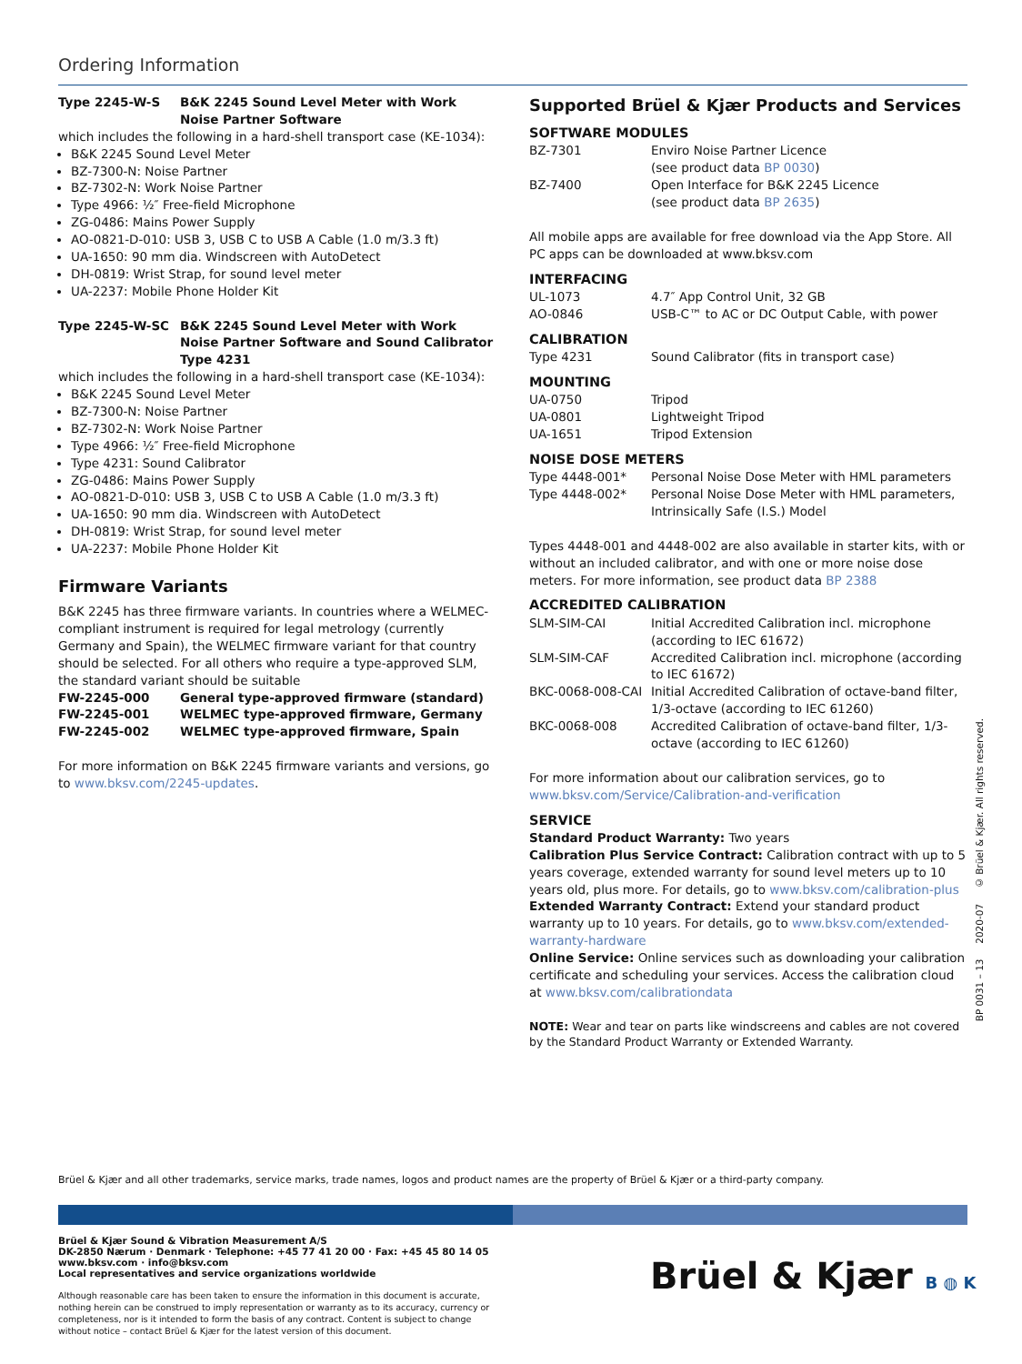Ordering Information
| Type 2245-W-S | B&K 2245 Sound Level Meter with Work Noise Partner Software |
which includes the following in a hard-shell transport case (KE-1034):
B&K 2245 Sound Level Meter
BZ-7300-N: Noise Partner
BZ-7302-N: Work Noise Partner
Type 4966: ½″ Free-field Microphone
ZG-0486: Mains Power Supply
AO-0821-D-010: USB 3, USB C to USB A Cable (1.0 m/3.3 ft)
UA-1650: 90 mm dia. Windscreen with AutoDetect
DH-0819: Wrist Strap, for sound level meter
UA-2237: Mobile Phone Holder Kit
| Type 2245-W-SC | B&K 2245 Sound Level Meter with Work Noise Partner Software and Sound Calibrator Type 4231 |
which includes the following in a hard-shell transport case (KE-1034):
B&K 2245 Sound Level Meter
BZ-7300-N: Noise Partner
BZ-7302-N: Work Noise Partner
Type 4966: ½″ Free-field Microphone
Type 4231: Sound Calibrator
ZG-0486: Mains Power Supply
AO-0821-D-010: USB 3, USB C to USB A Cable (1.0 m/3.3 ft)
UA-1650: 90 mm dia. Windscreen with AutoDetect
DH-0819: Wrist Strap, for sound level meter
UA-2237: Mobile Phone Holder Kit
Firmware Variants
B&K 2245 has three firmware variants. In countries where a WELMEC-compliant instrument is required for legal metrology (currently Germany and Spain), the WELMEC firmware variant for that country should be selected. For all others who require a type-approved SLM, the standard variant should be suitable
| FW-2245-000 | General type-approved firmware (standard) |
| FW-2245-001 | WELMEC type-approved firmware, Germany |
| FW-2245-002 | WELMEC type-approved firmware, Spain |
For more information on B&K 2245 firmware variants and versions, go to www.bksv.com/2245-updates.
Supported Brüel & Kjær Products and Services
SOFTWARE MODULES
| BZ-7301 | Enviro Noise Partner Licence (see product data BP 0030 ) |
| BZ-7400 | Open Interface for B&K 2245 Licence (see product data BP 2635 ) |
All mobile apps are available for free download via the App Store. All PC apps can be downloaded at www.bksv.com
INTERFACING
| UL-1073 | 4.7″ App Control Unit, 32 GB |
| AO-0846 | USB-C™ to AC or DC Output Cable, with power |
CALIBRATION
| Type 4231 | Sound Calibrator (fits in transport case) |
MOUNTING
| UA-0750 | Tripod |
| UA-0801 | Lightweight Tripod |
| UA-1651 | Tripod Extension |
NOISE DOSE METERS
| Type 4448-001* | Personal Noise Dose Meter with HML parameters |
| Type 4448-002* | Personal Noise Dose Meter with HML parameters, Intrinsically Safe (I.S.) Model |
Types 4448-001 and 4448-002 are also available in starter kits, with or without an included calibrator, and with one or more noise dose meters. For more information, see product data BP 2388
ACCREDITED CALIBRATION
| SLM-SIM-CAI | Initial Accredited Calibration incl. microphone (according to IEC 61672) |
| SLM-SIM-CAF | Accredited Calibration incl. microphone (according to IEC 61672) |
| BKC-0068-008-CAI | Initial Accredited Calibration of octave-band filter, 1/3-octave (according to IEC 61260) |
| BKC-0068-008 | Accredited Calibration of octave-band filter, 1/3-octave (according to IEC 61260) |
For more information about our calibration services, go to www.bksv.com/Service/Calibration-and-verification
SERVICE
Standard Product Warranty: Two years
Calibration Plus Service Contract: Calibration contract with up to 5 years coverage, extended warranty for sound level meters up to 10 years old, plus more. For details, go to www.bksv.com/calibration-plus
Extended Warranty Contract: Extend your standard product warranty up to 10 years. For details, go to www.bksv.com/extended-warranty-hardware
Online Service: Online services such as downloading your calibration certificate and scheduling your services. Access the calibration cloud at www.bksv.com/calibrationdata
NOTE: Wear and tear on parts like windscreens and cables are not covered by the Standard Product Warranty or Extended Warranty.
BP 0031 – 13 2020-07 © Brüel & Kjær. All rights reserved.
Brüel & Kjær and all other trademarks, service marks, trade names, logos and product names are the property of Brüel & Kjær or a third-party company.
Brüel & Kjær Sound & Vibration Measurement A/S
DK-2850 Nærum · Denmark · Telephone: +45 77 41 20 00 · Fax: +45 45 80 14 05
www.bksv.com · info@bksv.com
Local representatives and service organizations worldwide
Although reasonable care has been taken to ensure the information in this document is accurate, nothing herein can be construed to imply representation or warranty as to its accuracy, currency or completeness, nor is it intended to form the basis of any contract. Content is subject to change without notice – contact Brüel & Kjær for the latest version of this document.
Brüel & Kjær B ◍ K